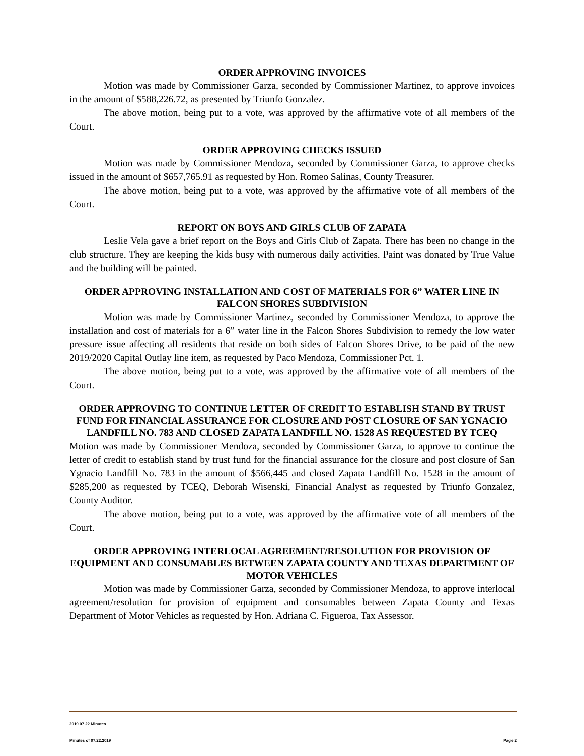ORDER APPROVING INVOICES
Motion was made by Commissioner Garza, seconded by Commissioner Martinez, to approve invoices in the amount of $588,226.72, as presented by Triunfo Gonzalez.
The above motion, being put to a vote, was approved by the affirmative vote of all members of the Court.
ORDER APPROVING CHECKS ISSUED
Motion was made by Commissioner Mendoza, seconded by Commissioner Garza, to approve checks issued in the amount of $657,765.91 as requested by Hon. Romeo Salinas, County Treasurer.
The above motion, being put to a vote, was approved by the affirmative vote of all members of the Court.
REPORT ON BOYS AND GIRLS CLUB OF ZAPATA
Leslie Vela gave a brief report on the Boys and Girls Club of Zapata. There has been no change in the club structure. They are keeping the kids busy with numerous daily activities. Paint was donated by True Value and the building will be painted.
ORDER APPROVING INSTALLATION AND COST OF MATERIALS FOR 6” WATER LINE IN FALCON SHORES SUBDIVISION
Motion was made by Commissioner Martinez, seconded by Commissioner Mendoza, to approve the installation and cost of materials for a 6” water line in the Falcon Shores Subdivision to remedy the low water pressure issue affecting all residents that reside on both sides of Falcon Shores Drive, to be paid of the new 2019/2020 Capital Outlay line item, as requested by Paco Mendoza, Commissioner Pct. 1.
The above motion, being put to a vote, was approved by the affirmative vote of all members of the Court.
ORDER APPROVING TO CONTINUE LETTER OF CREDIT TO ESTABLISH STAND BY TRUST FUND FOR FINANCIAL ASSURANCE FOR CLOSURE AND POST CLOSURE OF SAN YGNACIO LANDFILL NO. 783 AND CLOSED ZAPATA LANDFILL NO. 1528 AS REQUESTED BY TCEQ
Motion was made by Commissioner Mendoza, seconded by Commissioner Garza, to approve to continue the letter of credit to establish stand by trust fund for the financial assurance for the closure and post closure of San Ygnacio Landfill No. 783 in the amount of $566,445 and closed Zapata Landfill No. 1528 in the amount of $285,200 as requested by TCEQ, Deborah Wisenski, Financial Analyst as requested by Triunfo Gonzalez, County Auditor.
The above motion, being put to a vote, was approved by the affirmative vote of all members of the Court.
ORDER APPROVING INTERLOCAL AGREEMENT/RESOLUTION FOR PROVISION OF EQUIPMENT AND CONSUMABLES BETWEEN ZAPATA COUNTY AND TEXAS DEPARTMENT OF MOTOR VEHICLES
Motion was made by Commissioner Garza, seconded by Commissioner Mendoza, to approve interlocal agreement/resolution for provision of equipment and consumables between Zapata County and Texas Department of Motor Vehicles as requested by Hon. Adriana C. Figueroa, Tax Assessor.
2019 07 22 Minutes
Minutes of 07.22.2019 Page 2